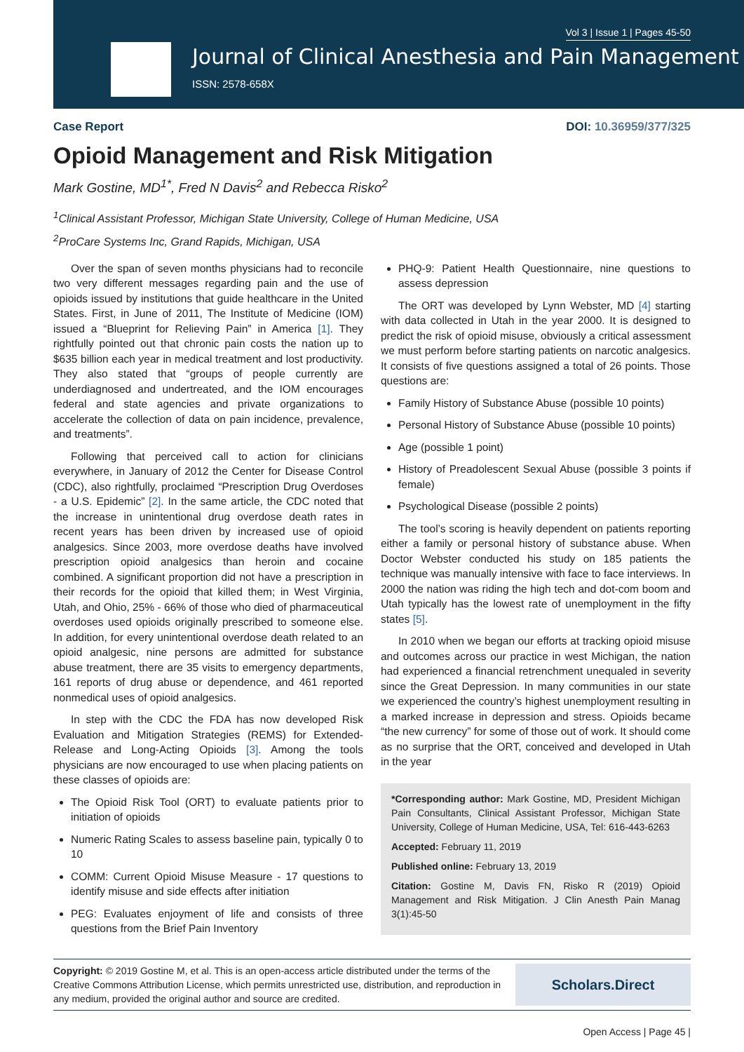Vol 3 | Issue 1 | Pages 45-50
Journal of Clinical Anesthesia and Pain Management
ISSN: 2578-658X
Case Report DOI: 10.36959/377/325
Opioid Management and Risk Mitigation
Mark Gostine, MD<sup>1*</sup>, Fred N Davis<sup>2</sup> and Rebecca Risko<sup>2</sup>
<sup>1</sup> Clinical Assistant Professor, Michigan State University, College of Human Medicine, USA
<sup>2</sup> ProCare Systems Inc, Grand Rapids, Michigan, USA
Over the span of seven months physicians had to reconcile two very different messages regarding pain and the use of opioids issued by institutions that guide healthcare in the United States. First, in June of 2011, The Institute of Medicine (IOM) issued a “Blueprint for Relieving Pain” in America [1]. They rightfully pointed out that chronic pain costs the nation up to $635 billion each year in medical treatment and lost productivity. They also stated that “groups of people currently are underdiagnosed and undertreated, and the IOM encourages federal and state agencies and private organizations to accelerate the collection of data on pain incidence, prevalence, and treatments”.
Following that perceived call to action for clinicians everywhere, in January of 2012 the Center for Disease Control (CDC), also rightfully, proclaimed “Prescription Drug Overdoses - a U.S. Epidemic” [2]. In the same article, the CDC noted that the increase in unintentional drug overdose death rates in recent years has been driven by increased use of opioid analgesics. Since 2003, more overdose deaths have involved prescription opioid analgesics than heroin and cocaine combined. A significant proportion did not have a prescription in their records for the opioid that killed them; in West Virginia, Utah, and Ohio, 25% - 66% of those who died of pharmaceutical overdoses used opioids originally prescribed to someone else. In addition, for every unintentional overdose death related to an opioid analgesic, nine persons are admitted for substance abuse treatment, there are 35 visits to emergency departments, 161 reports of drug abuse or dependence, and 461 reported nonmedical uses of opioid analgesics.
In step with the CDC the FDA has now developed Risk Evaluation and Mitigation Strategies (REMS) for Extended-Release and Long-Acting Opioids [3]. Among the tools physicians are now encouraged to use when placing patients on these classes of opioids are:
The Opioid Risk Tool (ORT) to evaluate patients prior to initiation of opioids
Numeric Rating Scales to assess baseline pain, typically 0 to 10
COMM: Current Opioid Misuse Measure - 17 questions to identify misuse and side effects after initiation
PEG: Evaluates enjoyment of life and consists of three questions from the Brief Pain Inventory
PHQ-9: Patient Health Questionnaire, nine questions to assess depression
The ORT was developed by Lynn Webster, MD [4] starting with data collected in Utah in the year 2000. It is designed to predict the risk of opioid misuse, obviously a critical assessment we must perform before starting patients on narcotic analgesics. It consists of five questions assigned a total of 26 points. Those questions are:
Family History of Substance Abuse (possible 10 points)
Personal History of Substance Abuse (possible 10 points)
Age (possible 1 point)
History of Preadolescent Sexual Abuse (possible 3 points if female)
Psychological Disease (possible 2 points)
The tool’s scoring is heavily dependent on patients reporting either a family or personal history of substance abuse. When Doctor Webster conducted his study on 185 patients the technique was manually intensive with face to face interviews. In 2000 the nation was riding the high tech and dot-com boom and Utah typically has the lowest rate of unemployment in the fifty states [5].
In 2010 when we began our efforts at tracking opioid misuse and outcomes across our practice in west Michigan, the nation had experienced a financial retrenchment unequaled in severity since the Great Depression. In many communities in our state we experienced the country’s highest unemployment resulting in a marked increase in depression and stress. Opioids became “the new currency” for some of those out of work. It should come as no surprise that the ORT, conceived and developed in Utah in the year
*Corresponding author: Mark Gostine, MD, President Michigan Pain Consultants, Clinical Assistant Professor, Michigan State University, College of Human Medicine, USA, Tel: 616-443-6263
Accepted: February 11, 2019
Published online: February 13, 2019
Citation: Gostine M, Davis FN, Risko R (2019) Opioid Management and Risk Mitigation. J Clin Anesth Pain Manag 3(1):45-50
Copyright: © 2019 Gostine M, et al. This is an open-access article distributed under the terms of the Creative Commons Attribution License, which permits unrestricted use, distribution, and reproduction in any medium, provided the original author and source are credited.
Scholars.Direct
Open Access | Page 45 |